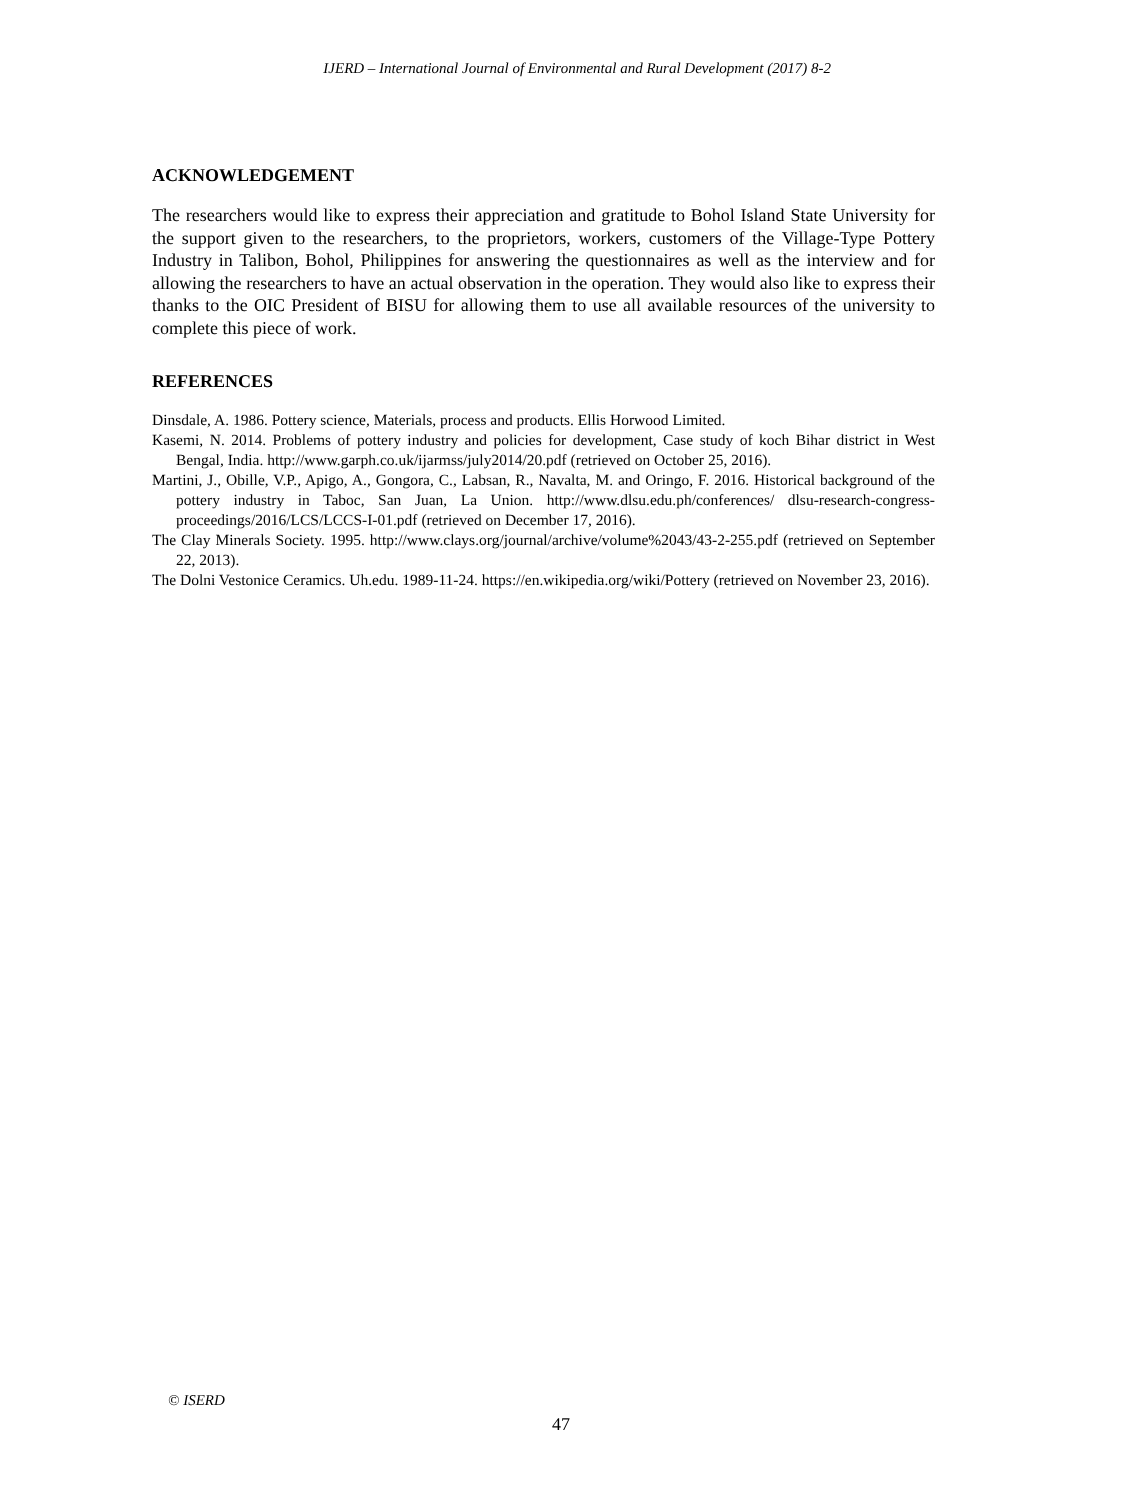IJERD – International Journal of Environmental and Rural Development (2017) 8-2
ACKNOWLEDGEMENT
The researchers would like to express their appreciation and gratitude to Bohol Island State University for the support given to the researchers, to the proprietors, workers, customers of the Village-Type Pottery Industry in Talibon, Bohol, Philippines for answering the questionnaires as well as the interview and for allowing the researchers to have an actual observation in the operation. They would also like to express their thanks to the OIC President of BISU for allowing them to use all available resources of the university to complete this piece of work.
REFERENCES
Dinsdale, A. 1986. Pottery science, Materials, process and products. Ellis Horwood Limited.
Kasemi, N. 2014. Problems of pottery industry and policies for development, Case study of koch Bihar district in West Bengal, India. http://www.garph.co.uk/ijarmss/july2014/20.pdf (retrieved on October 25, 2016).
Martini, J., Obille, V.P., Apigo, A., Gongora, C., Labsan, R., Navalta, M. and Oringo, F. 2016. Historical background of the pottery industry in Taboc, San Juan, La Union. http://www.dlsu.edu.ph/conferences/ dlsu-research-congress-proceedings/2016/LCS/LCCS-I-01.pdf (retrieved on December 17, 2016).
The Clay Minerals Society. 1995. http://www.clays.org/journal/archive/volume%2043/43-2-255.pdf (retrieved on September 22, 2013).
The Dolni Vestonice Ceramics. Uh.edu. 1989-11-24. https://en.wikipedia.org/wiki/Pottery (retrieved on November 23, 2016).
© ISERD
47